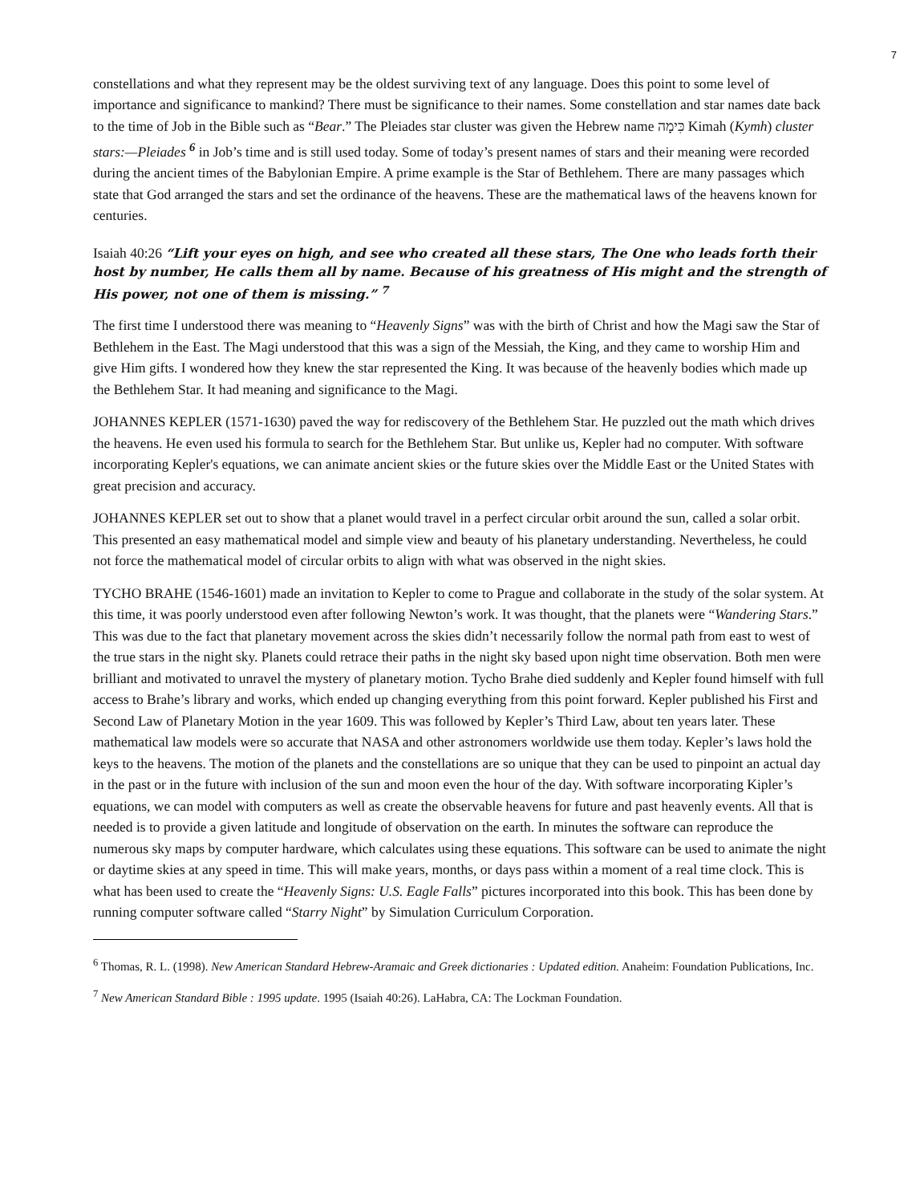7
constellations and what they represent may be the oldest surviving text of any language. Does this point to some level of importance and significance to mankind? There must be significance to their names. Some constellation and star names date back to the time of Job in the Bible such as “Bear.” The Pleiades star cluster was given the Hebrew name כִּימָה Kimah (Kymh) cluster stars:—Pleiades <sup>6</sup> in Job’s time and is still used today. Some of today’s present names of stars and their meaning were recorded during the ancient times of the Babylonian Empire. A prime example is the Star of Bethlehem. There are many passages which state that God arranged the stars and set the ordinance of the heavens. These are the mathematical laws of the heavens known for centuries.
Isaiah 40:26 “Lift your eyes on high, and see who created all these stars, The One who leads forth their host by number, He calls them all by name. Because of his greatness of His might and the strength of His power, not one of them is missing.” <sup>7</sup>
The first time I understood there was meaning to “Heavenly Signs” was with the birth of Christ and how the Magi saw the Star of Bethlehem in the East. The Magi understood that this was a sign of the Messiah, the King, and they came to worship Him and give Him gifts. I wondered how they knew the star represented the King. It was because of the heavenly bodies which made up the Bethlehem Star. It had meaning and significance to the Magi.
JOHANNES KEPLER (1571-1630) paved the way for rediscovery of the Bethlehem Star. He puzzled out the math which drives the heavens. He even used his formula to search for the Bethlehem Star. But unlike us, Kepler had no computer. With software incorporating Kepler's equations, we can animate ancient skies or the future skies over the Middle East or the United States with great precision and accuracy.
JOHANNES KEPLER set out to show that a planet would travel in a perfect circular orbit around the sun, called a solar orbit. This presented an easy mathematical model and simple view and beauty of his planetary understanding. Nevertheless, he could not force the mathematical model of circular orbits to align with what was observed in the night skies.
TYCHO BRAHE (1546-1601) made an invitation to Kepler to come to Prague and collaborate in the study of the solar system. At this time, it was poorly understood even after following Newton’s work. It was thought, that the planets were “Wandering Stars.” This was due to the fact that planetary movement across the skies didn’t necessarily follow the normal path from east to west of the true stars in the night sky. Planets could retrace their paths in the night sky based upon night time observation. Both men were brilliant and motivated to unravel the mystery of planetary motion. Tycho Brahe died suddenly and Kepler found himself with full access to Brahe’s library and works, which ended up changing everything from this point forward. Kepler published his First and Second Law of Planetary Motion in the year 1609. This was followed by Kepler’s Third Law, about ten years later. These mathematical law models were so accurate that NASA and other astronomers worldwide use them today. Kepler’s laws hold the keys to the heavens. The motion of the planets and the constellations are so unique that they can be used to pinpoint an actual day in the past or in the future with inclusion of the sun and moon even the hour of the day. With software incorporating Kipler’s equations, we can model with computers as well as create the observable heavens for future and past heavenly events. All that is needed is to provide a given latitude and longitude of observation on the earth. In minutes the software can reproduce the numerous sky maps by computer hardware, which calculates using these equations. This software can be used to animate the night or daytime skies at any speed in time. This will make years, months, or days pass within a moment of a real time clock. This is what has been used to create the “Heavenly Signs: U.S. Eagle Falls” pictures incorporated into this book. This has been done by running computer software called “Starry Night” by Simulation Curriculum Corporation.
<sup>6</sup> Thomas, R. L. (1998). New American Standard Hebrew-Aramaic and Greek dictionaries : Updated edition. Anaheim: Foundation Publications, Inc.
<sup>7</sup> New American Standard Bible : 1995 update. 1995 (Isaiah 40:26). LaHabra, CA: The Lockman Foundation.